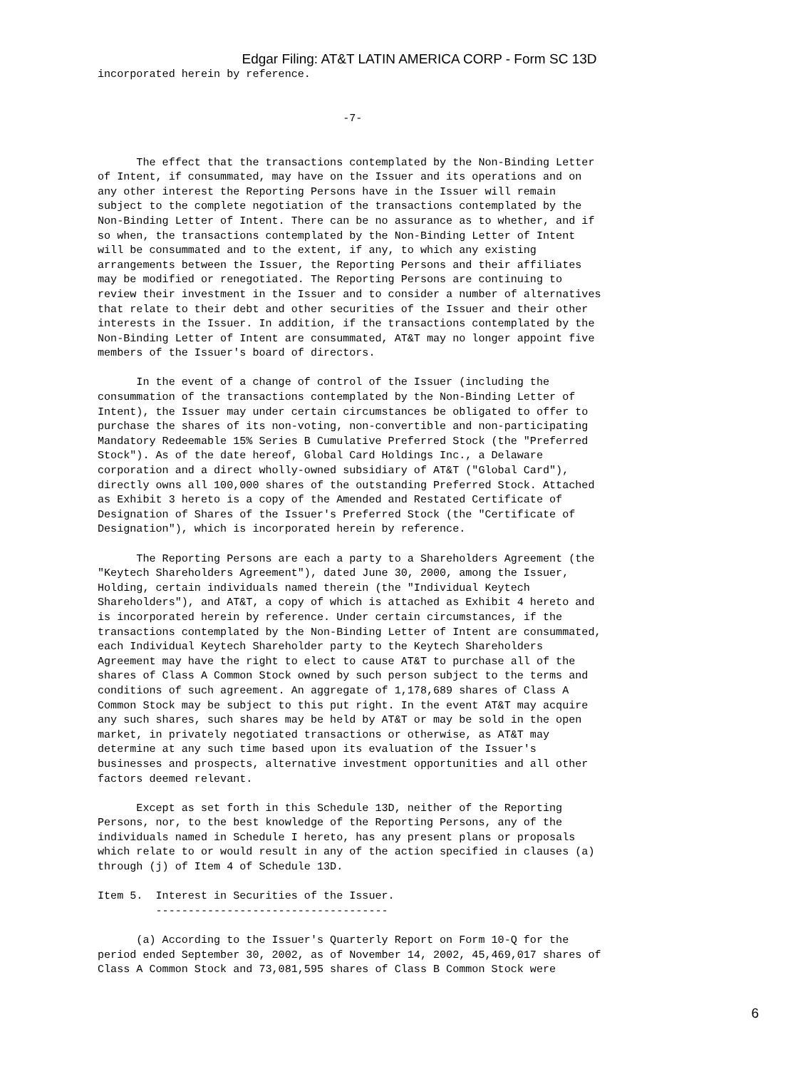Edgar Filing: AT&T LATIN AMERICA CORP - Form SC 13D
incorporated herein by reference.


                                      -7-


      The effect that the transactions contemplated by the Non-Binding Letter
of Intent, if consummated, may have on the Issuer and its operations and on
any other interest the Reporting Persons have in the Issuer will remain
subject to the complete negotiation of the transactions contemplated by the
Non-Binding Letter of Intent. There can be no assurance as to whether, and if
so when, the transactions contemplated by the Non-Binding Letter of Intent
will be consummated and to the extent, if any, to which any existing
arrangements between the Issuer, the Reporting Persons and their affiliates
may be modified or renegotiated. The Reporting Persons are continuing to
review their investment in the Issuer and to consider a number of alternatives
that relate to their debt and other securities of the Issuer and their other
interests in the Issuer. In addition, if the transactions contemplated by the
Non-Binding Letter of Intent are consummated, AT&T may no longer appoint five
members of the Issuer's board of directors.

      In the event of a change of control of the Issuer (including the
consummation of the transactions contemplated by the Non-Binding Letter of
Intent), the Issuer may under certain circumstances be obligated to offer to
purchase the shares of its non-voting, non-convertible and non-participating
Mandatory Redeemable 15% Series B Cumulative Preferred Stock (the "Preferred
Stock"). As of the date hereof, Global Card Holdings Inc., a Delaware
corporation and a direct wholly-owned subsidiary of AT&T ("Global Card"),
directly owns all 100,000 shares of the outstanding Preferred Stock. Attached
as Exhibit 3 hereto is a copy of the Amended and Restated Certificate of
Designation of Shares of the Issuer's Preferred Stock (the "Certificate of
Designation"), which is incorporated herein by reference.

      The Reporting Persons are each a party to a Shareholders Agreement (the
"Keytech Shareholders Agreement"), dated June 30, 2000, among the Issuer,
Holding, certain individuals named therein (the "Individual Keytech
Shareholders"), and AT&T, a copy of which is attached as Exhibit 4 hereto and
is incorporated herein by reference. Under certain circumstances, if the
transactions contemplated by the Non-Binding Letter of Intent are consummated,
each Individual Keytech Shareholder party to the Keytech Shareholders
Agreement may have the right to elect to cause AT&T to purchase all of the
shares of Class A Common Stock owned by such person subject to the terms and
conditions of such agreement. An aggregate of 1,178,689 shares of Class A
Common Stock may be subject to this put right. In the event AT&T may acquire
any such shares, such shares may be held by AT&T or may be sold in the open
market, in privately negotiated transactions or otherwise, as AT&T may
determine at any such time based upon its evaluation of the Issuer's
businesses and prospects, alternative investment opportunities and all other
factors deemed relevant.

      Except as set forth in this Schedule 13D, neither of the Reporting
Persons, nor, to the best knowledge of the Reporting Persons, any of the
individuals named in Schedule I hereto, has any present plans or proposals
which relate to or would result in any of the action specified in clauses (a)
through (j) of Item 4 of Schedule 13D.

Item 5.  Interest in Securities of the Issuer.
         ------------------------------------

      (a) According to the Issuer's Quarterly Report on Form 10-Q for the
period ended September 30, 2002, as of November 14, 2002, 45,469,017 shares of
Class A Common Stock and 73,081,595 shares of Class B Common Stock were
6